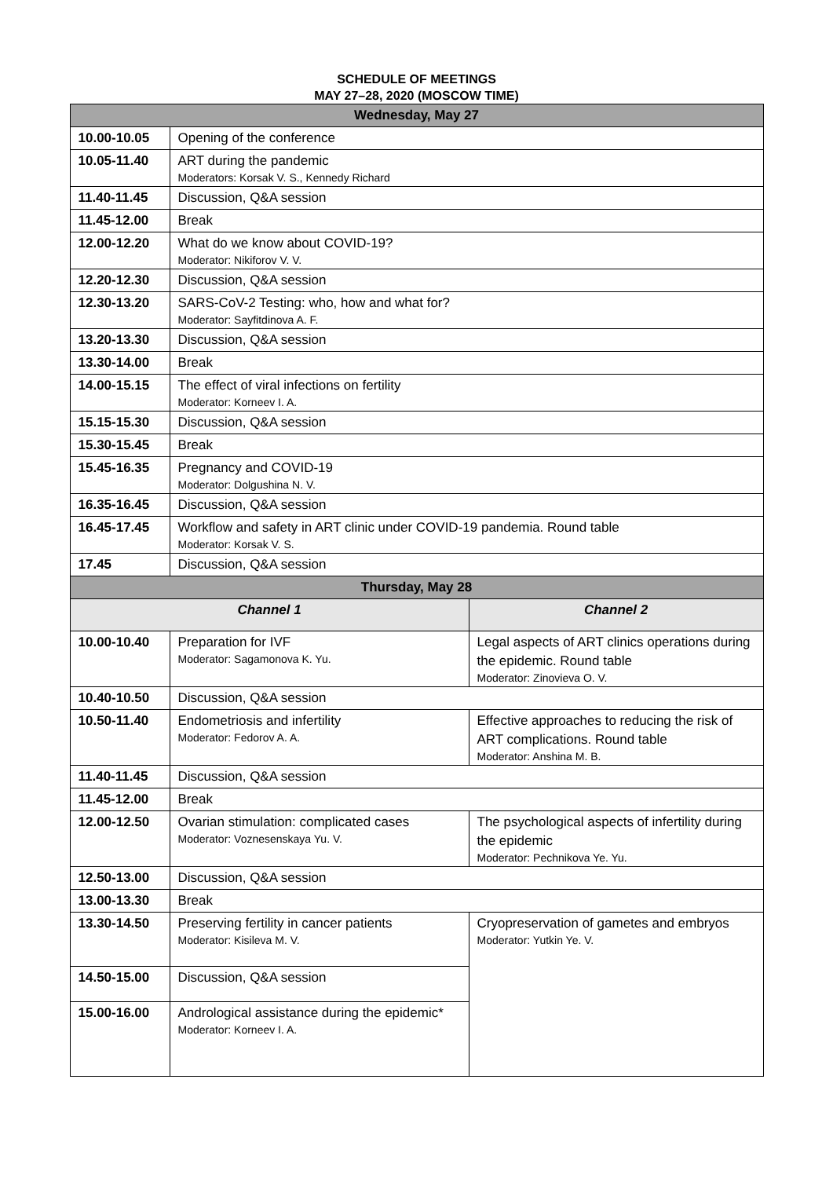SCHEDULE OF MEETINGS
MAY 27–28, 2020 (MOSCOW TIME)
| Wednesday, May 27 | | |
| --- | --- | --- |
| 10.00-10.05 | Opening of the conference | |
| 10.05-11.40 | ART during the pandemic Moderators: Korsak V. S., Kennedy Richard | |
| 11.40-11.45 | Discussion, Q&A session | |
| 11.45-12.00 | Break | |
| 12.00-12.20 | What do we know about COVID-19? Moderator: Nikiforov V. V. | |
| 12.20-12.30 | Discussion, Q&A session | |
| 12.30-13.20 | SARS-CoV-2 Testing: who, how and what for? Moderator: Sayfitdinova A. F. | |
| 13.20-13.30 | Discussion, Q&A session | |
| 13.30-14.00 | Break | |
| 14.00-15.15 | The effect of viral infections on fertility Moderator: Korneev I. A. | |
| 15.15-15.30 | Discussion, Q&A session | |
| 15.30-15.45 | Break | |
| 15.45-16.35 | Pregnancy and COVID-19 Moderator: Dolgushina N. V. | |
| 16.35-16.45 | Discussion, Q&A session | |
| 16.45-17.45 | Workflow and safety in ART clinic under COVID-19 pandemia. Round table Moderator: Korsak V. S. | |
| 17.45 | Discussion, Q&A session | |
| Thursday, May 28 | | |
| Channel 1 | | Channel 2 |
| 10.00-10.40 | Preparation for IVF Moderator: Sagamonova K. Yu. | Legal aspects of ART clinics operations during the epidemic. Round table Moderator: Zinovieva O. V. |
| 10.40-10.50 | Discussion, Q&A session | |
| 10.50-11.40 | Endometriosis and infertility Moderator: Fedorov A. A. | Effective approaches to reducing the risk of ART complications. Round table Moderator: Anshina M. B. |
| 11.40-11.45 | Discussion, Q&A session | |
| 11.45-12.00 | Break | |
| 12.00-12.50 | Ovarian stimulation: complicated cases Moderator: Voznesenskaya Yu. V. | The psychological aspects of infertility during the epidemic Moderator: Pechnikova Ye. Yu. |
| 12.50-13.00 | Discussion, Q&A session | |
| 13.00-13.30 | Break | |
| 13.30-14.50 | Preserving fertility in cancer patients Moderator: Kisileva M. V. | Cryopreservation of gametes and embryos Moderator: Yutkin Ye. V. |
| 14.50-15.00 | Discussion, Q&A session | |
| 15.00-16.00 | Andrological assistance during the epidemic* Moderator: Korneev I. A. | |